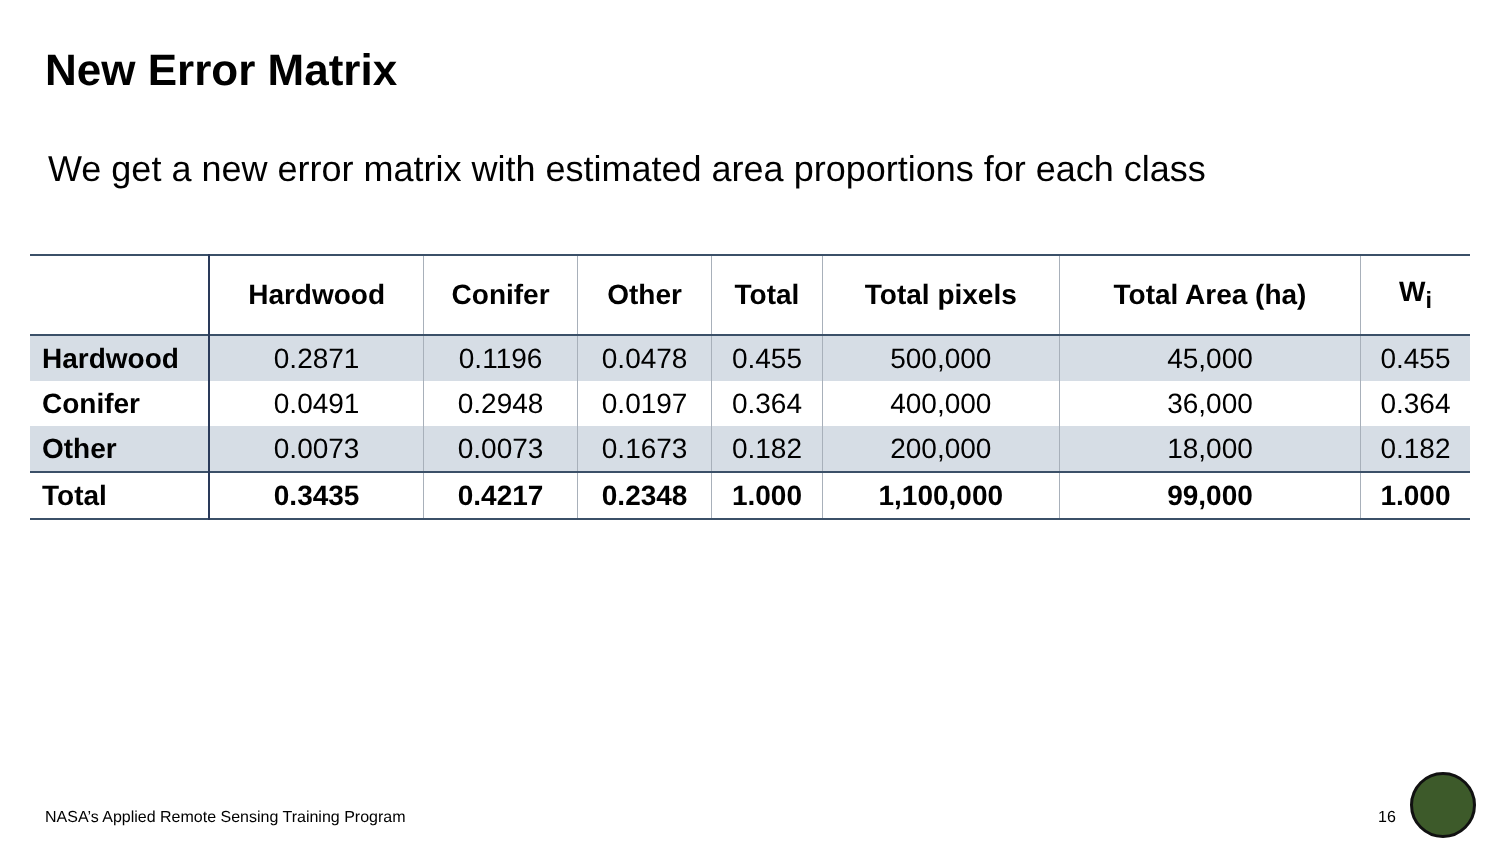New Error Matrix
We get a new error matrix with estimated area proportions for each class
| | Hardwood | Conifer | Other | Total | Total pixels | Total Area (ha) | W<sub>i</sub> |
| --- | --- | --- | --- | --- | --- | --- | --- |
| Hardwood | 0.2871 | 0.1196 | 0.0478 | 0.455 | 500,000 | 45,000 | 0.455 |
| Conifer | 0.0491 | 0.2948 | 0.0197 | 0.364 | 400,000 | 36,000 | 0.364 |
| Other | 0.0073 | 0.0073 | 0.1673 | 0.182 | 200,000 | 18,000 | 0.182 |
| Total | 0.3435 | 0.4217 | 0.2348 | 1.000 | 1,100,000 | 99,000 | 1.000 |
NASA’s Applied Remote Sensing Training Program
16